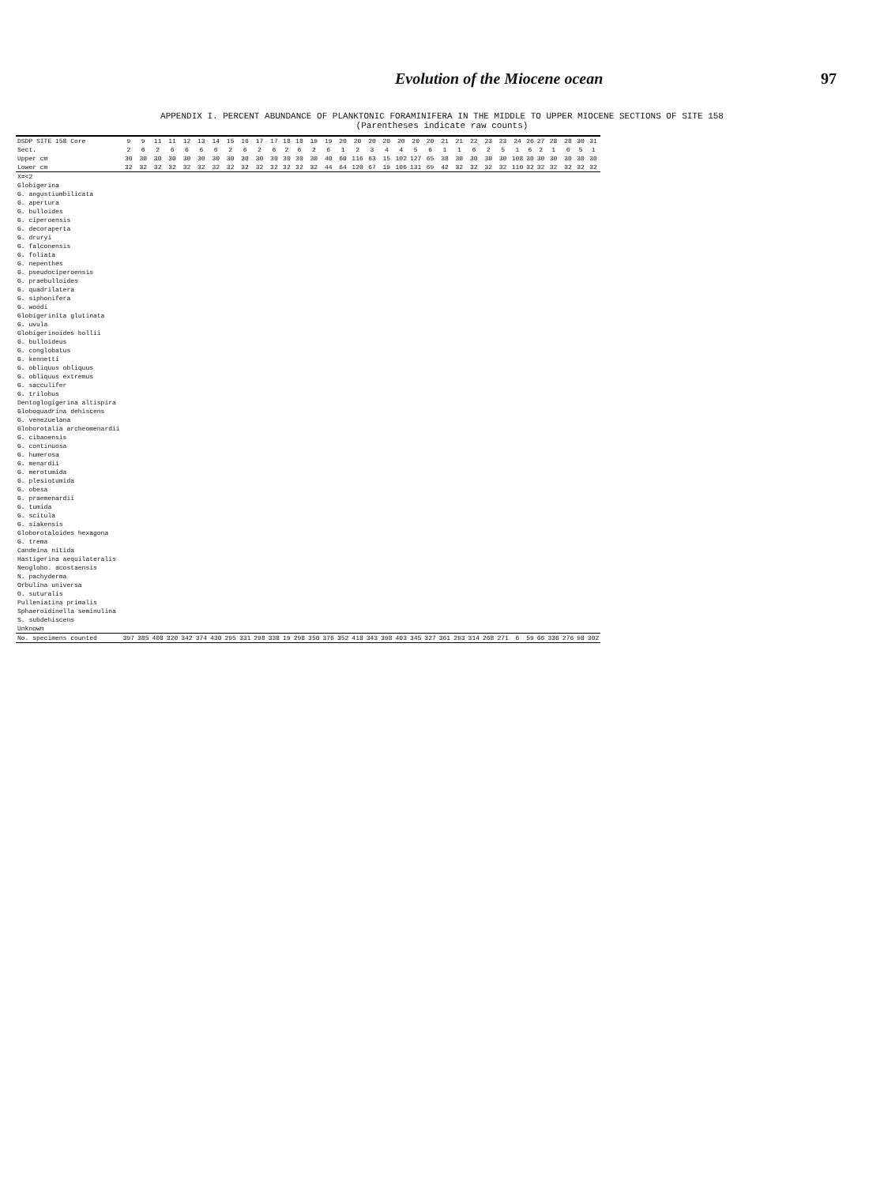Evolution of the Miocene ocean 97
APPENDIX I. PERCENT ABUNDANCE OF PLANKTONIC FORAMINIFERA IN THE MIDDLE TO UPPER MIOCENE SECTIONS OF SITE 158
(Parentheses indicate raw counts)
| DSDP SITE 158 Core | 9 | 9 | 11 | 11 | 12 | 13 | 14 | 15 | 16 | 17 | 17 | 18 | 18 | 19 | 19 | 20 | 20 | 20 | 20 | 20 | 20 | 20 | 21 | 21 | 22 | 23 | 23 | 24 | 26 | 27 | 28 | 28 | 30 | 31 |
| --- | --- | --- | --- | --- | --- | --- | --- | --- | --- | --- | --- | --- | --- | --- | --- | --- | --- | --- | --- | --- | --- | --- | --- | --- | --- | --- | --- | --- | --- | --- | --- | --- | --- | --- |
| Sect. | 2 | 6 | 2 | 6 | 6 | 6 | 6 | 2 | 6 | 2 | 6 | 2 | 6 | 2 | 6 | 1 | 2 | 3 | 4 | 4 | 5 | 6 | 1 | 1 | 6 | 2 | 5 | 1 | 6 | 2 | 1 | 6 | 5 | 1 |
| Upper cm | 30 | 30 | 30 | 30 | 30 | 30 | 30 | 30 | 30 | 30 | 30 | 30 | 30 | 30 | 40 | 60 | 116 | 63 | 15 | 102 | 127 | 65 | 38 | 30 | 30 | 30 | 30 | 108 | 30 | 30 | 30 | 30 | 30 | 30 |
| Lower cm | 32 | 32 | 32 | 32 | 32 | 32 | 32 | 32 | 32 | 32 | 32 | 32 | 32 | 32 | 44 | 64 | 120 | 67 | 19 | 106 | 131 | 69 | 42 | 32 | 32 | 32 | 32 | 110 | 32 | 32 | 32 | 32 | 32 | 32 |
| X=<2 | | | | | | | | | | | | | | | | | | | | | | | | | | | | | | | | | | |
| Globigerina | | | | | | | | | | | | | | | | | | | | | | | | | | | | | | | | | | |
| G. angustiumbilicata | | | | | | | | | | | | | | | | | | | | | | | | | | | | | | | | | | |
| G. apertura | | | | | | | | | | | | | | | | | | | | | | | | | | | | | | | | | | |
| G. bulloides | | | | | | | | | | | | | | | | | | | | | | | | | | | | | | | | | | |
| G. ciperoensis | | | | | | | | | | | | | | | | | | | | | | | | | | | | | | | | | | |
| G. decoraperta | | | | | | | | | | | | | | | | | | | | | | | | | | | | | | | | | | |
| G. druryi | | | | | | | | | | | | | | | | | | | | | | | | | | | | | | | | | | |
| G. falconensis | | | | | | | | | | | | | | | | | | | | | | | | | | | | | | | | | | |
| G. foliata | | | | | | | | | | | | | | | | | | | | | | | | | | | | | | | | | | |
| G. nepenthes | | | | | | | | | | | | | | | | | | | | | | | | | | | | | | | | | | |
| G. pseudociperoensis | | | | | | | | | | | | | | | | | | | | | | | | | | | | | | | | | | |
| G. praebulloides | | | | | | | | | | | | | | | | | | | | | | | | | | | | | | | | | | |
| G. quadrilatera | | | | | | | | | | | | | | | | | | | | | | | | | | | | | | | | | | |
| G. siphonifera | | | | | | | | | | | | | | | | | | | | | | | | | | | | | | | | | | |
| G. woodi | | | | | | | | | | | | | | | | | | | | | | | | | | | | | | | | | | |
| Globigerinita glutinata | | | | | | | | | | | | | | | | | | | | | | | | | | | | | | | | | | |
| G. uvula | | | | | | | | | | | | | | | | | | | | | | | | | | | | | | | | | | |
| Globigerinoides bollii | | | | | | | | | | | | | | | | | | | | | | | | | | | | | | | | | | |
| G. bulloideus | | | | | | | | | | | | | | | | | | | | | | | | | | | | | | | | | | |
| G. conglobatus | | | | | | | | | | | | | | | | | | | | | | | | | | | | | | | | | | |
| G. kennetti | | | | | | | | | | | | | | | | | | | | | | | | | | | | | | | | | | |
| G. obliquus obliquus | | | | | | | | | | | | | | | | | | | | | | | | | | | | | | | | | | |
| G. obliquus extremus | | | | | | | | | | | | | | | | | | | | | | | | | | | | | | | | | | |
| G. sacculifer | | | | | | | | | | | | | | | | | | | | | | | | | | | | | | | | | | |
| G. trilobus | | | | | | | | | | | | | | | | | | | | | | | | | | | | | | | | | | |
| Dentoglogigerina altispira | | | | | | | | | | | | | | | | | | | | | | | | | | | | | | | | | | |
| Globoquadrina dehiscens | | | | | | | | | | | | | | | | | | | | | | | | | | | | | | | | | | |
| G. venezuelana | | | | | | | | | | | | | | | | | | | | | | | | | | | | | | | | | | |
| Globorotalia archeomenardii | | | | | | | | | | | | | | | | | | | | | | | | | | | | | | | | | | |
| G. cibaoensis | | | | | | | | | | | | | | | | | | | | | | | | | | | | | | | | | | |
| G. continuosa | | | | | | | | | | | | | | | | | | | | | | | | | | | | | | | | | | |
| G. humerosa | | | | | | | | | | | | | | | | | | | | | | | | | | | | | | | | | | |
| G. menardii | | | | | | | | | | | | | | | | | | | | | | | | | | | | | | | | | | |
| G. merotumida | | | | | | | | | | | | | | | | | | | | | | | | | | | | | | | | | | |
| G. plesiotumida | | | | | | | | | | | | | | | | | | | | | | | | | | | | | | | | | | |
| G. obesa | | | | | | | | | | | | | | | | | | | | | | | | | | | | | | | | | | |
| G. praemenardii | | | | | | | | | | | | | | | | | | | | | | | | | | | | | | | | | | |
| G. tumida | | | | | | | | | | | | | | | | | | | | | | | | | | | | | | | | | | |
| G. scitula | | | | | | | | | | | | | | | | | | | | | | | | | | | | | | | | | | |
| G. siakensis | | | | | | | | | | | | | | | | | | | | | | | | | | | | | | | | | | |
| Globorotaloides hexagona | | | | | | | | | | | | | | | | | | | | | | | | | | | | | | | | | | |
| G. trema | | | | | | | | | | | | | | | | | | | | | | | | | | | | | | | | | | |
| Candeina nitida | | | | | | | | | | | | | | | | | | | | | | | | | | | | | | | | | | |
| Hastigerina aequilateralis | | | | | | | | | | | | | | | | | | | | | | | | | | | | | | | | | | |
| Neoglobo. acostaensis | | | | | | | | | | | | | | | | | | | | | | | | | | | | | | | | | | |
| N. pachyderma | | | | | | | | | | | | | | | | | | | | | | | | | | | | | | | | | | |
| Orbulina universa | | | | | | | | | | | | | | | | | | | | | | | | | | | | | | | | | | |
| O. suturalis | | | | | | | | | | | | | | | | | | | | | | | | | | | | | | | | | | |
| Pulleniatina primalis | | | | | | | | | | | | | | | | | | | | | | | | | | | | | | | | | | |
| Sphaeroidinella seminulina | | | | | | | | | | | | | | | | | | | | | | | | | | | | | | | | | | |
| S. subdehiscens | | | | | | | | | | | | | | | | | | | | | | | | | | | | | | | | | | |
| Unknown | | | | | | | | | | | | | | | | | | | | | | | | | | | | | | | | | | |
| No. specimens counted | 397 | 385 | 408 | 320 | 342 | 374 | 430 | 295 | 331 | 298 | 338 | 19 | 298 | 350 | 376 | 352 | 418 | 343 | 398 | 403 | 345 | 327 | 361 | 293 | 314 | 268 | 271 | 6 | 59 | 66 | 336 | 276 | 98 | 302 |